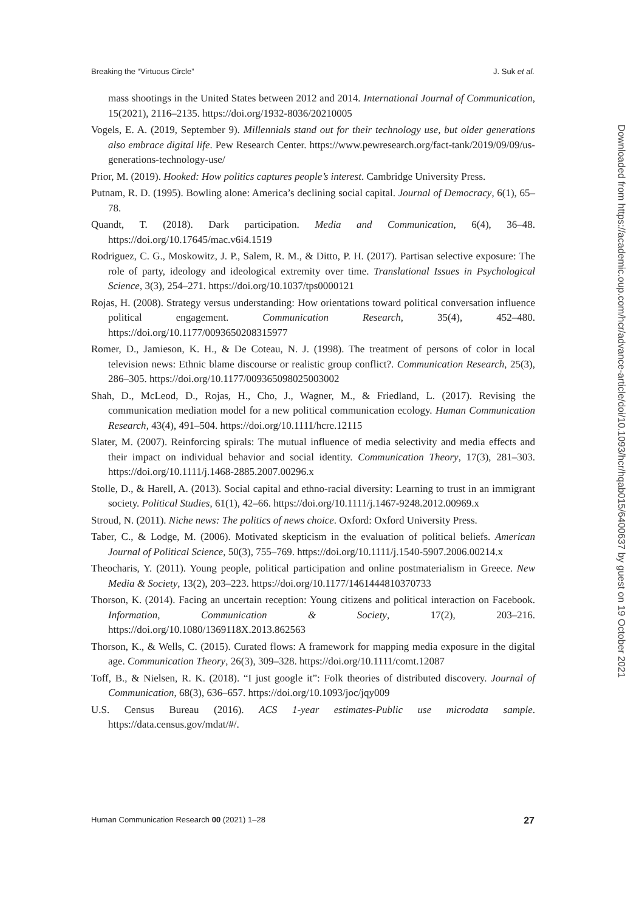Breaking the “Virtuous Circle” J. Suk et al.
mass shootings in the United States between 2012 and 2014. International Journal of Communication, 15(2021), 2116–2135. https://doi.org/1932-8036/20210005
Vogels, E. A. (2019, September 9). Millennials stand out for their technology use, but older generations also embrace digital life. Pew Research Center. https://www.pewresearch.org/fact-tank/2019/09/09/us-generations-technology-use/
Prior, M. (2019). Hooked: How politics captures people’s interest. Cambridge University Press.
Putnam, R. D. (1995). Bowling alone: America’s declining social capital. Journal of Democracy, 6(1), 65–78.
Quandt, T. (2018). Dark participation. Media and Communication, 6(4), 36–48. https://doi.org/10.17645/mac.v6i4.1519
Rodriguez, C. G., Moskowitz, J. P., Salem, R. M., & Ditto, P. H. (2017). Partisan selective exposure: The role of party, ideology and ideological extremity over time. Translational Issues in Psychological Science, 3(3), 254–271. https://doi.org/10.1037/tps0000121
Rojas, H. (2008). Strategy versus understanding: How orientations toward political conversation influence political engagement. Communication Research, 35(4), 452–480. https://doi.org/10.1177/0093650208315977
Romer, D., Jamieson, K. H., & De Coteau, N. J. (1998). The treatment of persons of color in local television news: Ethnic blame discourse or realistic group conflict?. Communication Research, 25(3), 286–305. https://doi.org/10.1177/009365098025003002
Shah, D., McLeod, D., Rojas, H., Cho, J., Wagner, M., & Friedland, L. (2017). Revising the communication mediation model for a new political communication ecology. Human Communication Research, 43(4), 491–504. https://doi.org/10.1111/hcre.12115
Slater, M. (2007). Reinforcing spirals: The mutual influence of media selectivity and media effects and their impact on individual behavior and social identity. Communication Theory, 17(3), 281–303. https://doi.org/10.1111/j.1468-2885.2007.00296.x
Stolle, D., & Harell, A. (2013). Social capital and ethno-racial diversity: Learning to trust in an immigrant society. Political Studies, 61(1), 42–66. https://doi.org/10.1111/j.1467-9248.2012.00969.x
Stroud, N. (2011). Niche news: The politics of news choice. Oxford: Oxford University Press.
Taber, C., & Lodge, M. (2006). Motivated skepticism in the evaluation of political beliefs. American Journal of Political Science, 50(3), 755–769. https://doi.org/10.1111/j.1540-5907.2006.00214.x
Theocharis, Y. (2011). Young people, political participation and online postmaterialism in Greece. New Media & Society, 13(2), 203–223. https://doi.org/10.1177/1461444810370733
Thorson, K. (2014). Facing an uncertain reception: Young citizens and political interaction on Facebook. Information, Communication & Society, 17(2), 203–216. https://doi.org/10.1080/1369118X.2013.862563
Thorson, K., & Wells, C. (2015). Curated flows: A framework for mapping media exposure in the digital age. Communication Theory, 26(3), 309–328. https://doi.org/10.1111/comt.12087
Toff, B., & Nielsen, R. K. (2018). “I just google it”: Folk theories of distributed discovery. Journal of Communication, 68(3), 636–657. https://doi.org/10.1093/joc/jqy009
U.S. Census Bureau (2016). ACS 1-year estimates-Public use microdata sample. https://data.census.gov/mdat/#/.
Human Communication Research 00 (2021) 1–28 27
Downloaded from https://academic.oup.com/hcr/advance-article/doi/10.1093/hcr/hqab015/6400637 by guest on 19 October 2021